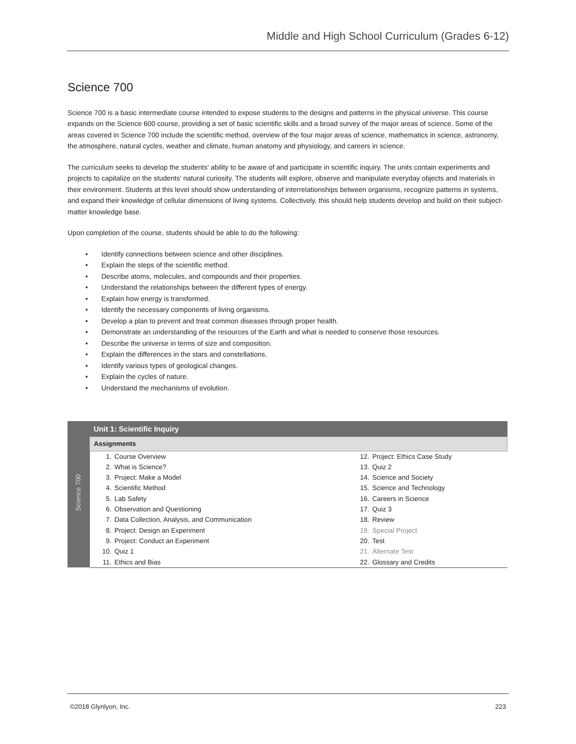Middle and High School Curriculum (Grades 6-12)
Science 700
Science 700 is a basic intermediate course intended to expose students to the designs and patterns in the physical universe. This course expands on the Science 600 course, providing a set of basic scientific skills and a broad survey of the major areas of science. Some of the areas covered in Science 700 include the scientific method, overview of the four major areas of science, mathematics in science, astronomy, the atmosphere, natural cycles, weather and climate, human anatomy and physiology, and careers in science.
The curriculum seeks to develop the students' ability to be aware of and participate in scientific inquiry. The units contain experiments and projects to capitalize on the students’ natural curiosity. The students will explore, observe and manipulate everyday objects and materials in their environment. Students at this level should show understanding of interrelationships between organisms, recognize patterns in systems, and expand their knowledge of cellular dimensions of living systems. Collectively, this should help students develop and build on their subject-matter knowledge base.
Upon completion of the course, students should be able to do the following:
• Identify connections between science and other disciplines.
• Explain the steps of the scientific method.
• Describe atoms, molecules, and compounds and their properties.
• Understand the relationships between the different types of energy.
• Explain how energy is transformed.
• Identify the necessary components of living organisms.
• Develop a plan to prevent and treat common diseases through proper health.
• Demonstrate an understanding of the resources of the Earth and what is needed to conserve those resources.
• Describe the universe in terms of size and composition.
• Explain the differences in the stars and constellations.
• Identify various types of geological changes.
• Explain the cycles of nature.
• Understand the mechanisms of evolution.
| Science 700 | Unit 1: Scientific Inquiry | | | |
| | Assignments | | | |
| | 1. | Course Overview | 12. | Project: Ethics Case Study |
| | 2. | What is Science? | 13. | Quiz 2 |
| | 3. | Project: Make a Model | 14. | Science and Society |
| | 4. | Scientific Method | 15. | Science and Technology |
| | 5. | Lab Safety | 16. | Careers in Science |
| | 6. | Observation and Questioning | 17. | Quiz 3 |
| | 7. | Data Collection, Analysis, and Communication | 18. | Review |
| | 8. | Project: Design an Experiment | 19. | Special Project |
| | 9. | Project: Conduct an Experiment | 20. | Test |
| | 10. | Quiz 1 | 21. | Alternate Test |
| | 11. | Ethics and Bias | 22. | Glossary and Credits |
©2018 Glynlyon, Inc. 223